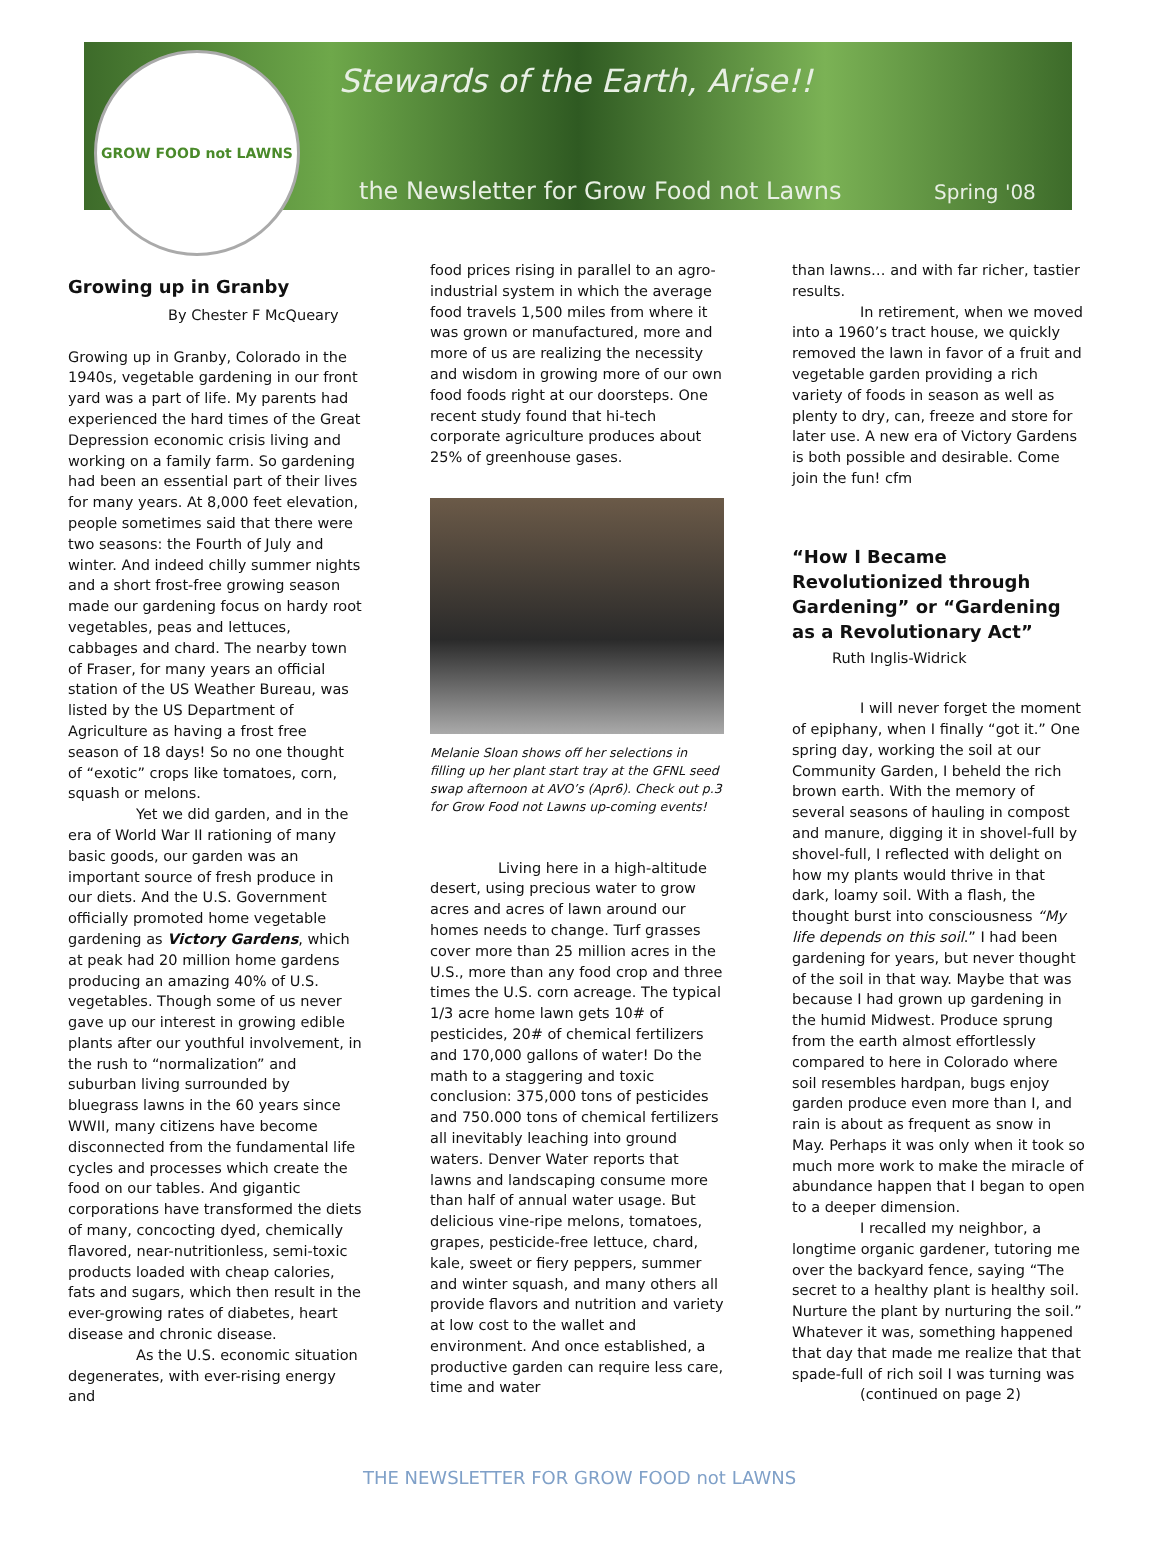GROW FOOD not LAWNS
Stewards of the Earth, Arise!!
the Newsletter for Grow Food not Lawns
Spring '08
Growing up in Granby
By Chester F McQueary
Growing up in Granby, Colorado in the 1940s, vegetable gardening in our front yard was a part of life. My parents had experienced the hard times of the Great Depression economic crisis living and working on a family farm. So gardening had been an essential part of their lives for many years. At 8,000 feet elevation, people sometimes said that there were two seasons: the Fourth of July and winter. And indeed chilly summer nights and a short frost-free growing season made our gardening focus on hardy root vegetables, peas and lettuces, cabbages and chard. The nearby town of Fraser, for many years an official station of the US Weather Bureau, was listed by the US Department of Agriculture as having a frost free season of 18 days! So no one thought of “exotic” crops like tomatoes, corn, squash or melons.
Yet we did garden, and in the era of World War II rationing of many basic goods, our garden was an important source of fresh produce in our diets. And the U.S. Government officially promoted home vegetable gardening as Victory Gardens, which at peak had 20 million home gardens producing an amazing 40% of U.S. vegetables. Though some of us never gave up our interest in growing edible plants after our youthful involvement, in the rush to “normalization” and suburban living surrounded by bluegrass lawns in the 60 years since WWII, many citizens have become disconnected from the fundamental life cycles and processes which create the food on our tables. And gigantic corporations have transformed the diets of many, concocting dyed, chemically flavored, near-nutritionless, semi-toxic products loaded with cheap calories, fats and sugars, which then result in the ever-growing rates of diabetes, heart disease and chronic disease.
As the U.S. economic situation degenerates, with ever-rising energy and
food prices rising in parallel to an agro-industrial system in which the average food travels 1,500 miles from where it was grown or manufactured, more and more of us are realizing the necessity and wisdom in growing more of our own food foods right at our doorsteps. One recent study found that hi-tech corporate agriculture produces about 25% of greenhouse gases.
Melanie Sloan shows off her selections in filling up her plant start tray at the GFNL seed swap afternoon at AVO’s (Apr6). Check out p.3 for Grow Food not Lawns up-coming events!
Living here in a high-altitude desert, using precious water to grow acres and acres of lawn around our homes needs to change. Turf grasses cover more than 25 million acres in the U.S., more than any food crop and three times the U.S. corn acreage. The typical 1/3 acre home lawn gets 10# of pesticides, 20# of chemical fertilizers and 170,000 gallons of water! Do the math to a staggering and toxic conclusion: 375,000 tons of pesticides and 750.000 tons of chemical fertilizers all inevitably leaching into ground waters. Denver Water reports that lawns and landscaping consume more than half of annual water usage. But delicious vine-ripe melons, tomatoes, grapes, pesticide-free lettuce, chard, kale, sweet or fiery peppers, summer and winter squash, and many others all provide flavors and nutrition and variety at low cost to the wallet and environment. And once established, a productive garden can require less care, time and water
than lawns… and with far richer, tastier results.
In retirement, when we moved into a 1960’s tract house, we quickly removed the lawn in favor of a fruit and vegetable garden providing a rich variety of foods in season as well as plenty to dry, can, freeze and store for later use. A new era of Victory Gardens is both possible and desirable. Come join the fun! cfm
“How I Became Revolutionized through Gardening” or “Gardening as a Revolutionary Act” Ruth Inglis-Widrick
I will never forget the moment of epiphany, when I finally “got it.” One spring day, working the soil at our Community Garden, I beheld the rich brown earth. With the memory of several seasons of hauling in compost and manure, digging it in shovel-full by shovel-full, I reflected with delight on how my plants would thrive in that dark, loamy soil. With a flash, the thought burst into consciousness “My life depends on this soil.” I had been gardening for years, but never thought of the soil in that way. Maybe that was because I had grown up gardening in the humid Midwest. Produce sprung from the earth almost effortlessly compared to here in Colorado where soil resembles hardpan, bugs enjoy garden produce even more than I, and rain is about as frequent as snow in May. Perhaps it was only when it took so much more work to make the miracle of abundance happen that I began to open to a deeper dimension.
I recalled my neighbor, a longtime organic gardener, tutoring me over the backyard fence, saying “The secret to a healthy plant is healthy soil. Nurture the plant by nurturing the soil.” Whatever it was, something happened that day that made me realize that that spade-full of rich soil I was turning was
(continued on page 2)
THE NEWSLETTER FOR GROW FOOD not LAWNS